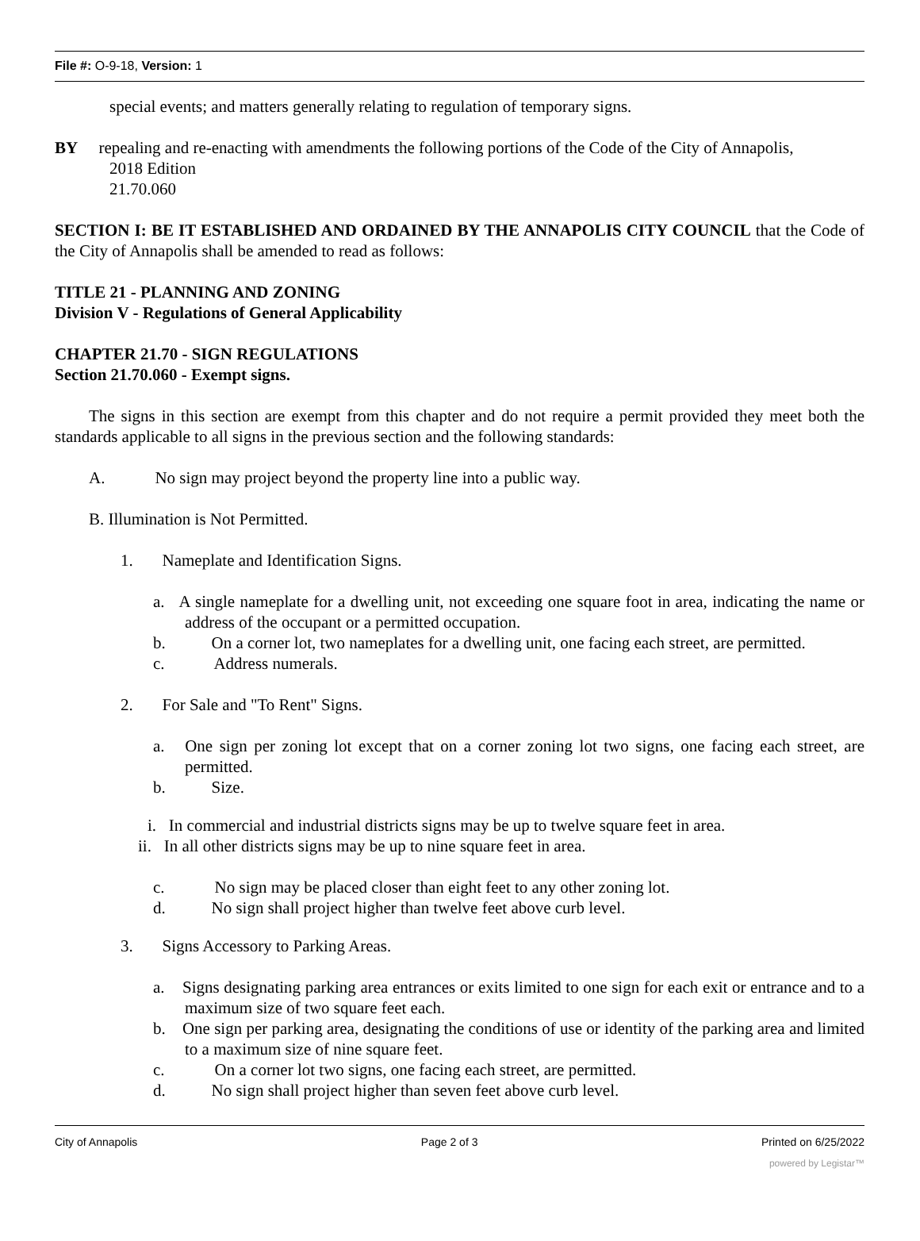File #: O-9-18, Version: 1
special events; and matters generally relating to regulation of temporary signs.
BY repealing and re-enacting with amendments the following portions of the Code of the City of Annapolis,
2018 Edition
21.70.060
SECTION I: BE IT ESTABLISHED AND ORDAINED BY THE ANNAPOLIS CITY COUNCIL that the Code of the City of Annapolis shall be amended to read as follows:
TITLE 21 - PLANNING AND ZONING
Division V - Regulations of General Applicability
CHAPTER 21.70 - SIGN REGULATIONS
Section 21.70.060 - Exempt signs.
The signs in this section are exempt from this chapter and do not require a permit provided they meet both the standards applicable to all signs in the previous section and the following standards:
A. No sign may project beyond the property line into a public way.
B. Illumination is Not Permitted.
1. Nameplate and Identification Signs.
a. A single nameplate for a dwelling unit, not exceeding one square foot in area, indicating the name or address of the occupant or a permitted occupation.
b. On a corner lot, two nameplates for a dwelling unit, one facing each street, are permitted.
c. Address numerals.
2. For Sale and "To Rent" Signs.
a. One sign per zoning lot except that on a corner zoning lot two signs, one facing each street, are permitted.
b. Size.
i. In commercial and industrial districts signs may be up to twelve square feet in area.
ii. In all other districts signs may be up to nine square feet in area.
c. No sign may be placed closer than eight feet to any other zoning lot.
d. No sign shall project higher than twelve feet above curb level.
3. Signs Accessory to Parking Areas.
a. Signs designating parking area entrances or exits limited to one sign for each exit or entrance and to a maximum size of two square feet each.
b. One sign per parking area, designating the conditions of use or identity of the parking area and limited to a maximum size of nine square feet.
c. On a corner lot two signs, one facing each street, are permitted.
d. No sign shall project higher than seven feet above curb level.
City of Annapolis Page 2 of 3 Printed on 6/25/2022
powered by Legistar™